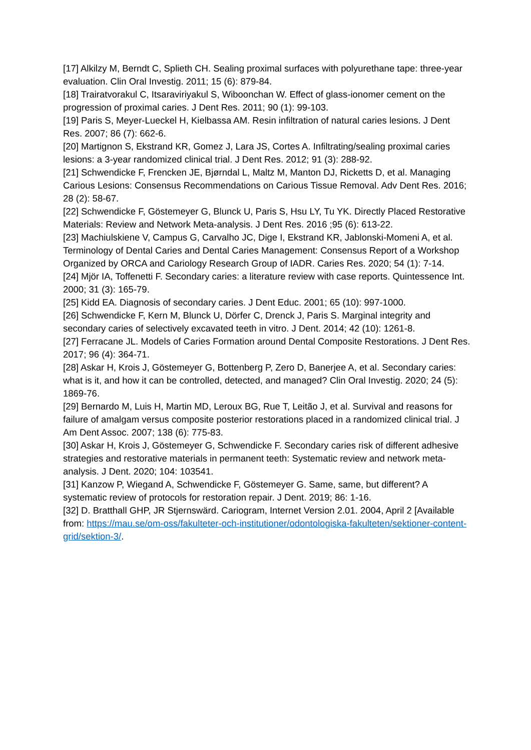[17] Alkilzy M, Berndt C, Splieth CH. Sealing proximal surfaces with polyurethane tape: three-year evaluation. Clin Oral Investig. 2011; 15 (6): 879-84.
[18] Trairatvorakul C, Itsaraviriyakul S, Wiboonchan W. Effect of glass-ionomer cement on the progression of proximal caries. J Dent Res. 2011; 90 (1): 99-103.
[19] Paris S, Meyer-Lueckel H, Kielbassa AM. Resin infiltration of natural caries lesions. J Dent Res. 2007; 86 (7): 662-6.
[20] Martignon S, Ekstrand KR, Gomez J, Lara JS, Cortes A. Infiltrating/sealing proximal caries lesions: a 3-year randomized clinical trial. J Dent Res. 2012; 91 (3): 288-92.
[21] Schwendicke F, Frencken JE, Bjørndal L, Maltz M, Manton DJ, Ricketts D, et al. Managing Carious Lesions: Consensus Recommendations on Carious Tissue Removal. Adv Dent Res. 2016; 28 (2): 58-67.
[22] Schwendicke F, Göstemeyer G, Blunck U, Paris S, Hsu LY, Tu YK. Directly Placed Restorative Materials: Review and Network Meta-analysis. J Dent Res. 2016 ;95 (6): 613-22.
[23] Machiulskiene V, Campus G, Carvalho JC, Dige I, Ekstrand KR, Jablonski-Momeni A, et al. Terminology of Dental Caries and Dental Caries Management: Consensus Report of a Workshop Organized by ORCA and Cariology Research Group of IADR. Caries Res. 2020; 54 (1): 7-14.
[24] Mjör IA, Toffenetti F. Secondary caries: a literature review with case reports. Quintessence Int. 2000; 31 (3): 165-79.
[25] Kidd EA. Diagnosis of secondary caries. J Dent Educ. 2001; 65 (10): 997-1000.
[26] Schwendicke F, Kern M, Blunck U, Dörfer C, Drenck J, Paris S. Marginal integrity and secondary caries of selectively excavated teeth in vitro. J Dent. 2014; 42 (10): 1261-8.
[27] Ferracane JL. Models of Caries Formation around Dental Composite Restorations. J Dent Res. 2017; 96 (4): 364-71.
[28] Askar H, Krois J, Göstemeyer G, Bottenberg P, Zero D, Banerjee A, et al. Secondary caries: what is it, and how it can be controlled, detected, and managed? Clin Oral Investig. 2020; 24 (5): 1869-76.
[29] Bernardo M, Luis H, Martin MD, Leroux BG, Rue T, Leitão J, et al. Survival and reasons for failure of amalgam versus composite posterior restorations placed in a randomized clinical trial. J Am Dent Assoc. 2007; 138 (6): 775-83.
[30] Askar H, Krois J, Göstemeyer G, Schwendicke F. Secondary caries risk of different adhesive strategies and restorative materials in permanent teeth: Systematic review and network meta-analysis. J Dent. 2020; 104: 103541.
[31] Kanzow P, Wiegand A, Schwendicke F, Göstemeyer G. Same, same, but different? A systematic review of protocols for restoration repair. J Dent. 2019; 86: 1-16.
[32] D. Bratthall GHP, JR Stjernswärd. Cariogram, Internet Version 2.01. 2004, April 2 [Available from: https://mau.se/om-oss/fakulteter-och-institutioner/odontologiska-fakulteten/sektioner-content-grid/sektion-3/.